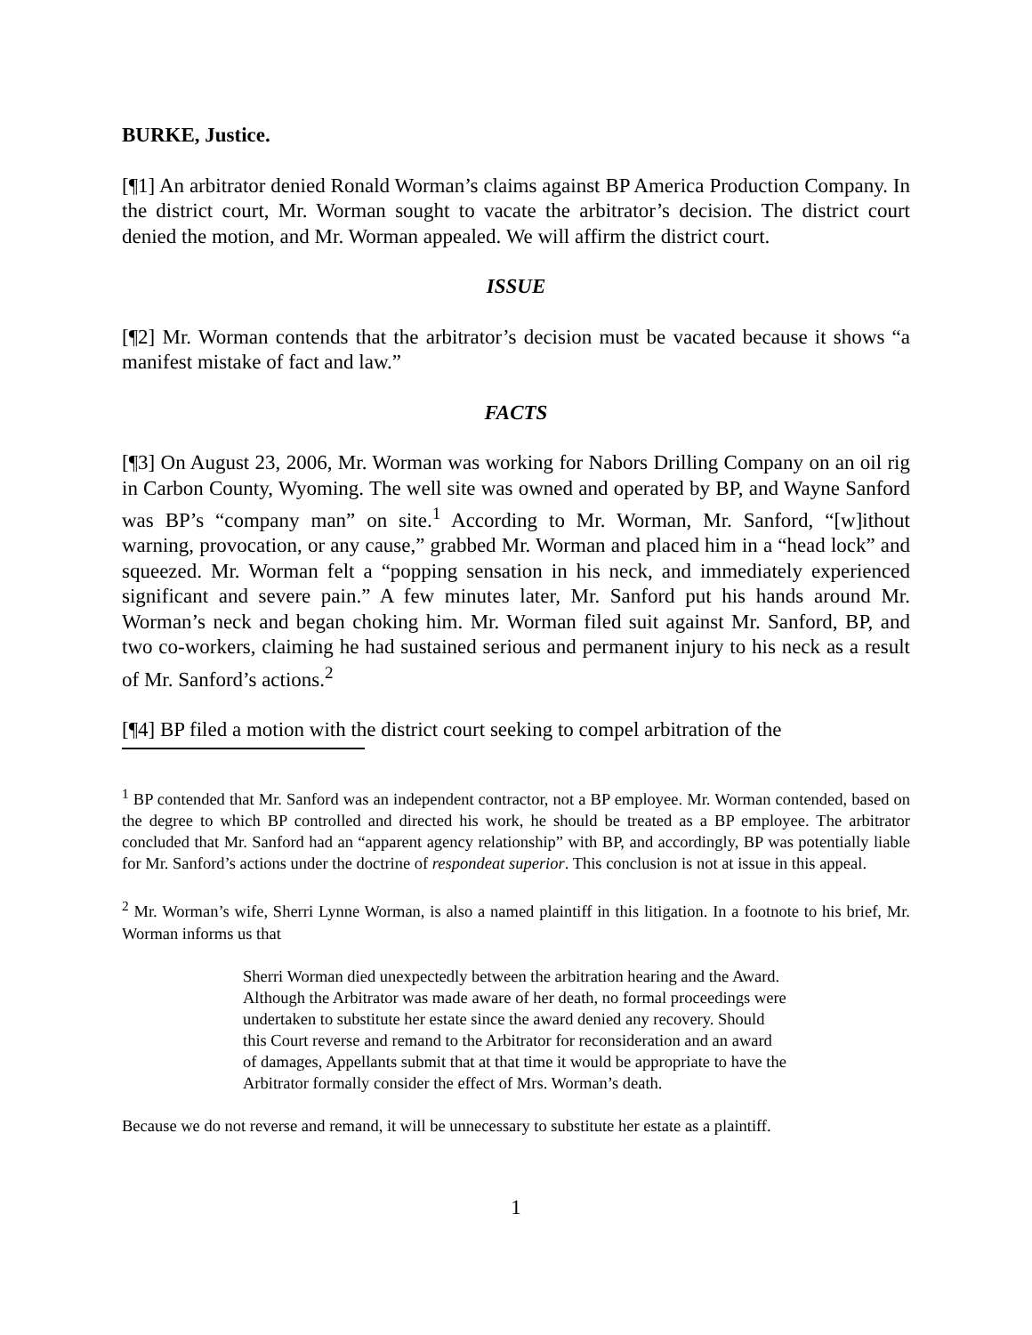BURKE, Justice.
[¶1] An arbitrator denied Ronald Worman’s claims against BP America Production Company. In the district court, Mr. Worman sought to vacate the arbitrator’s decision. The district court denied the motion, and Mr. Worman appealed. We will affirm the district court.
ISSUE
[¶2] Mr. Worman contends that the arbitrator’s decision must be vacated because it shows “a manifest mistake of fact and law.”
FACTS
[¶3] On August 23, 2006, Mr. Worman was working for Nabors Drilling Company on an oil rig in Carbon County, Wyoming. The well site was owned and operated by BP, and Wayne Sanford was BP’s “company man” on site.<sup>1</sup> According to Mr. Worman, Mr. Sanford, “[w]ithout warning, provocation, or any cause,” grabbed Mr. Worman and placed him in a “head lock” and squeezed. Mr. Worman felt a “popping sensation in his neck, and immediately experienced significant and severe pain.” A few minutes later, Mr. Sanford put his hands around Mr. Worman’s neck and began choking him. Mr. Worman filed suit against Mr. Sanford, BP, and two co-workers, claiming he had sustained serious and permanent injury to his neck as a result of Mr. Sanford’s actions.<sup>2</sup>
[¶4] BP filed a motion with the district court seeking to compel arbitration of the
<sup>1</sup> BP contended that Mr. Sanford was an independent contractor, not a BP employee. Mr. Worman contended, based on the degree to which BP controlled and directed his work, he should be treated as a BP employee. The arbitrator concluded that Mr. Sanford had an “apparent agency relationship” with BP, and accordingly, BP was potentially liable for Mr. Sanford’s actions under the doctrine of respondeat superior. This conclusion is not at issue in this appeal.
<sup>2</sup> Mr. Worman’s wife, Sherri Lynne Worman, is also a named plaintiff in this litigation. In a footnote to his brief, Mr. Worman informs us that
Sherri Worman died unexpectedly between the arbitration hearing and the Award. Although the Arbitrator was made aware of her death, no formal proceedings were undertaken to substitute her estate since the award denied any recovery. Should this Court reverse and remand to the Arbitrator for reconsideration and an award of damages, Appellants submit that at that time it would be appropriate to have the Arbitrator formally consider the effect of Mrs. Worman’s death.
Because we do not reverse and remand, it will be unnecessary to substitute her estate as a plaintiff.
1